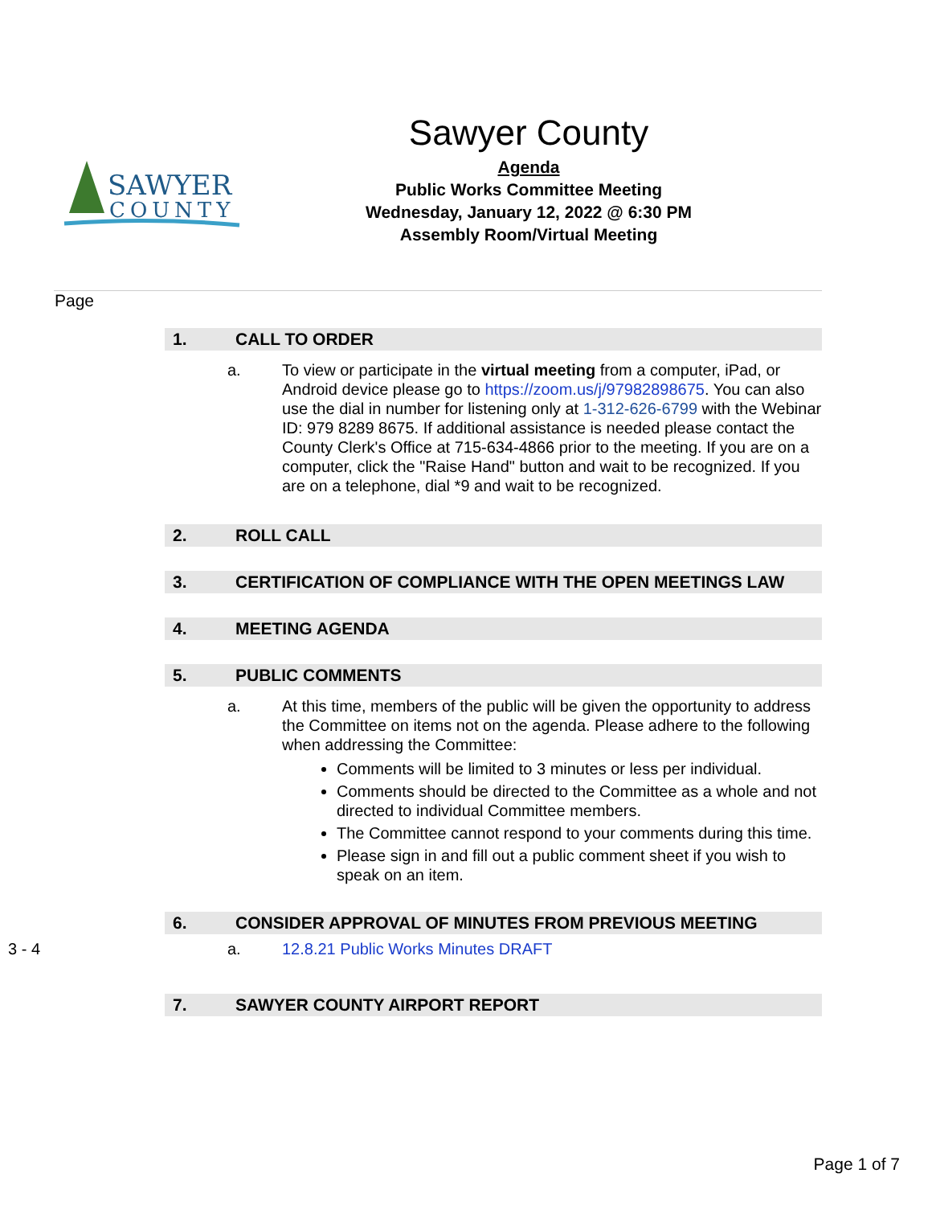SAWYER
COUNTY
Sawyer County
Agenda
Public Works Committee Meeting
Wednesday, January 12, 2022 @ 6:30 PM
Assembly Room/Virtual Meeting
Page
1. CALL TO ORDER
a. To view or participate in the virtual meeting from a computer, iPad, or Android device please go to https://zoom.us/j/97982898675. You can also use the dial in number for listening only at 1-312-626-6799 with the Webinar ID: 979 8289 8675. If additional assistance is needed please contact the County Clerk's Office at 715-634-4866 prior to the meeting. If you are on a computer, click the "Raise Hand" button and wait to be recognized. If you are on a telephone, dial *9 and wait to be recognized.
2. ROLL CALL
3. CERTIFICATION OF COMPLIANCE WITH THE OPEN MEETINGS LAW
4. MEETING AGENDA
5. PUBLIC COMMENTS
a. At this time, members of the public will be given the opportunity to address the Committee on items not on the agenda. Please adhere to the following when addressing the Committee:
Comments will be limited to 3 minutes or less per individual.
Comments should be directed to the Committee as a whole and not directed to individual Committee members.
The Committee cannot respond to your comments during this time.
Please sign in and fill out a public comment sheet if you wish to speak on an item.
6. CONSIDER APPROVAL OF MINUTES FROM PREVIOUS MEETING
3 - 4 a. 12.8.21 Public Works Minutes DRAFT
7. SAWYER COUNTY AIRPORT REPORT
Page 1 of 7